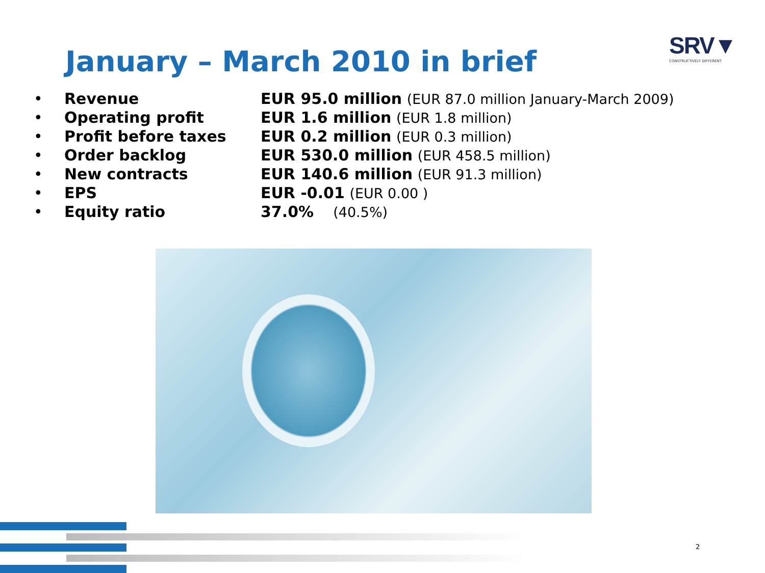January – March 2010 in brief
SRV▼
CONSTRUCTIVELY DIFFERENT
• Revenue EUR 95.0 million (EUR 87.0 million January-March 2009)
• Operating profit EUR 1.6 million (EUR 1.8 million)
• Profit before taxes EUR 0.2 million (EUR 0.3 million)
• Order backlog EUR 530.0 million (EUR 458.5 million)
• New contracts EUR 140.6 million (EUR 91.3 million)
• EPS EUR -0.01 (EUR 0.00 )
• Equity ratio 37.0% (40.5%)
2